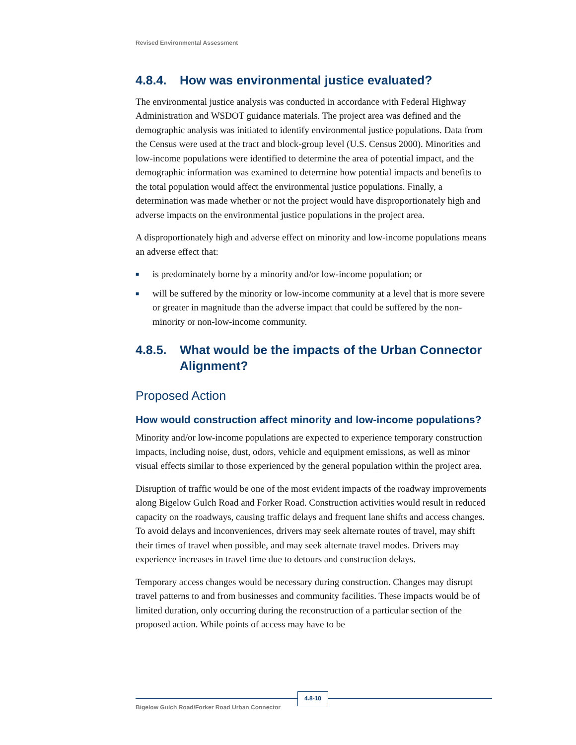Revised Environmental Assessment
4.8.4. How was environmental justice evaluated?
The environmental justice analysis was conducted in accordance with Federal Highway Administration and WSDOT guidance materials. The project area was defined and the demographic analysis was initiated to identify environmental justice populations. Data from the Census were used at the tract and block-group level (U.S. Census 2000). Minorities and low-income populations were identified to determine the area of potential impact, and the demographic information was examined to determine how potential impacts and benefits to the total population would affect the environmental justice populations. Finally, a determination was made whether or not the project would have disproportionately high and adverse impacts on the environmental justice populations in the project area.
A disproportionately high and adverse effect on minority and low-income populations means an adverse effect that:
■ is predominately borne by a minority and/or low-income population; or
■ will be suffered by the minority or low-income community at a level that is more severe or greater in magnitude than the adverse impact that could be suffered by the non-minority or non-low-income community.
4.8.5. What would be the impacts of the Urban Connector Alignment?
Proposed Action
How would construction affect minority and low-income populations?
Minority and/or low-income populations are expected to experience temporary construction impacts, including noise, dust, odors, vehicle and equipment emissions, as well as minor visual effects similar to those experienced by the general population within the project area.
Disruption of traffic would be one of the most evident impacts of the roadway improvements along Bigelow Gulch Road and Forker Road. Construction activities would result in reduced capacity on the roadways, causing traffic delays and frequent lane shifts and access changes. To avoid delays and inconveniences, drivers may seek alternate routes of travel, may shift their times of travel when possible, and may seek alternate travel modes. Drivers may experience increases in travel time due to detours and construction delays.
Temporary access changes would be necessary during construction. Changes may disrupt travel patterns to and from businesses and community facilities. These impacts would be of limited duration, only occurring during the reconstruction of a particular section of the proposed action. While points of access may have to be
Bigelow Gulch Road/Forker Road Urban Connector
4.8-10